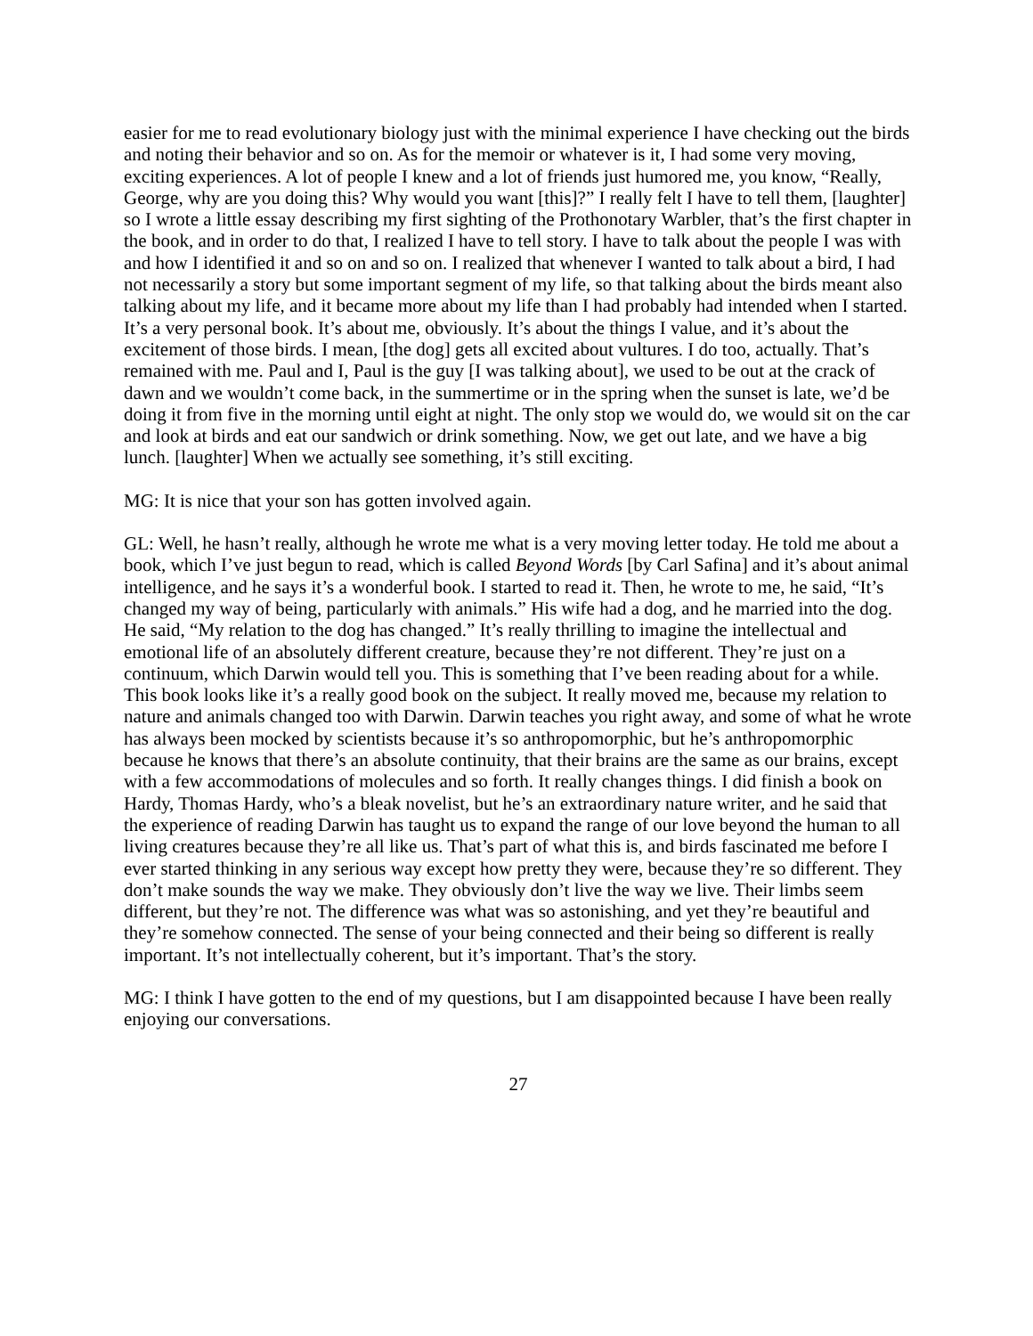easier for me to read evolutionary biology just with the minimal experience I have checking out the birds and noting their behavior and so on. As for the memoir or whatever is it, I had some very moving, exciting experiences. A lot of people I knew and a lot of friends just humored me, you know, “Really, George, why are you doing this? Why would you want [this]?” I really felt I have to tell them, [laughter] so I wrote a little essay describing my first sighting of the Prothonotary Warbler, that’s the first chapter in the book, and in order to do that, I realized I have to tell story. I have to talk about the people I was with and how I identified it and so on and so on. I realized that whenever I wanted to talk about a bird, I had not necessarily a story but some important segment of my life, so that talking about the birds meant also talking about my life, and it became more about my life than I had probably had intended when I started. It’s a very personal book. It’s about me, obviously. It’s about the things I value, and it’s about the excitement of those birds. I mean, [the dog] gets all excited about vultures. I do too, actually. That’s remained with me. Paul and I, Paul is the guy [I was talking about], we used to be out at the crack of dawn and we wouldn’t come back, in the summertime or in the spring when the sunset is late, we’d be doing it from five in the morning until eight at night. The only stop we would do, we would sit on the car and look at birds and eat our sandwich or drink something. Now, we get out late, and we have a big lunch. [laughter] When we actually see something, it’s still exciting.
MG: It is nice that your son has gotten involved again.
GL: Well, he hasn’t really, although he wrote me what is a very moving letter today. He told me about a book, which I’ve just begun to read, which is called Beyond Words [by Carl Safina] and it’s about animal intelligence, and he says it’s a wonderful book. I started to read it. Then, he wrote to me, he said, “It’s changed my way of being, particularly with animals.” His wife had a dog, and he married into the dog. He said, “My relation to the dog has changed.” It’s really thrilling to imagine the intellectual and emotional life of an absolutely different creature, because they’re not different. They’re just on a continuum, which Darwin would tell you. This is something that I’ve been reading about for a while. This book looks like it’s a really good book on the subject. It really moved me, because my relation to nature and animals changed too with Darwin. Darwin teaches you right away, and some of what he wrote has always been mocked by scientists because it’s so anthropomorphic, but he’s anthropomorphic because he knows that there’s an absolute continuity, that their brains are the same as our brains, except with a few accommodations of molecules and so forth. It really changes things. I did finish a book on Hardy, Thomas Hardy, who’s a bleak novelist, but he’s an extraordinary nature writer, and he said that the experience of reading Darwin has taught us to expand the range of our love beyond the human to all living creatures because they’re all like us. That’s part of what this is, and birds fascinated me before I ever started thinking in any serious way except how pretty they were, because they’re so different. They don’t make sounds the way we make. They obviously don’t live the way we live. Their limbs seem different, but they’re not. The difference was what was so astonishing, and yet they’re beautiful and they’re somehow connected. The sense of your being connected and their being so different is really important. It’s not intellectually coherent, but it’s important. That’s the story.
MG: I think I have gotten to the end of my questions, but I am disappointed because I have been really enjoying our conversations.
27